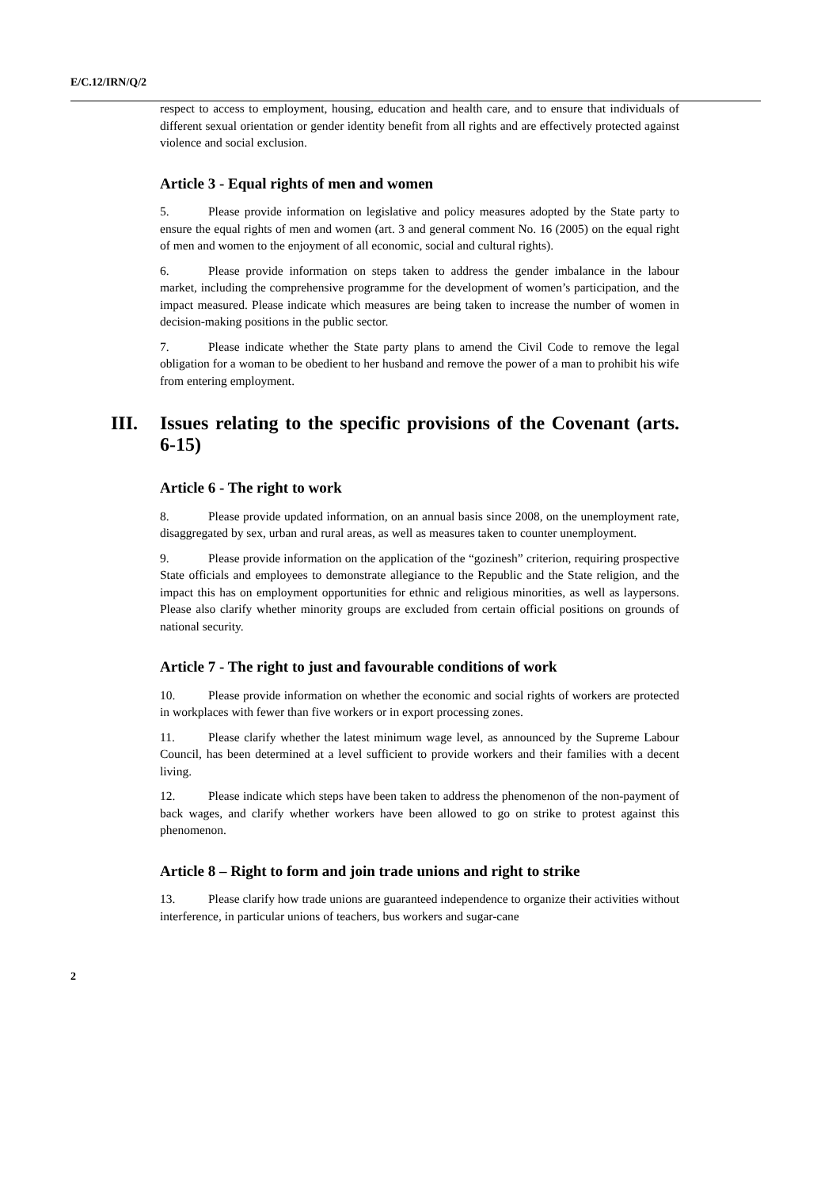E/C.12/IRN/Q/2
respect to access to employment, housing, education and health care, and to ensure that individuals of different sexual orientation or gender identity benefit from all rights and are effectively protected against violence and social exclusion.
Article 3 - Equal rights of men and women
5. Please provide information on legislative and policy measures adopted by the State party to ensure the equal rights of men and women (art. 3 and general comment No. 16 (2005) on the equal right of men and women to the enjoyment of all economic, social and cultural rights).
6. Please provide information on steps taken to address the gender imbalance in the labour market, including the comprehensive programme for the development of women’s participation, and the impact measured. Please indicate which measures are being taken to increase the number of women in decision-making positions in the public sector.
7. Please indicate whether the State party plans to amend the Civil Code to remove the legal obligation for a woman to be obedient to her husband and remove the power of a man to prohibit his wife from entering employment.
III. Issues relating to the specific provisions of the Covenant (arts. 6-15)
Article 6 - The right to work
8. Please provide updated information, on an annual basis since 2008, on the unemployment rate, disaggregated by sex, urban and rural areas, as well as measures taken to counter unemployment.
9. Please provide information on the application of the “gozinesh” criterion, requiring prospective State officials and employees to demonstrate allegiance to the Republic and the State religion, and the impact this has on employment opportunities for ethnic and religious minorities, as well as laypersons. Please also clarify whether minority groups are excluded from certain official positions on grounds of national security.
Article 7 - The right to just and favourable conditions of work
10. Please provide information on whether the economic and social rights of workers are protected in workplaces with fewer than five workers or in export processing zones.
11. Please clarify whether the latest minimum wage level, as announced by the Supreme Labour Council, has been determined at a level sufficient to provide workers and their families with a decent living.
12. Please indicate which steps have been taken to address the phenomenon of the non-payment of back wages, and clarify whether workers have been allowed to go on strike to protest against this phenomenon.
Article 8 – Right to form and join trade unions and right to strike
13. Please clarify how trade unions are guaranteed independence to organize their activities without interference, in particular unions of teachers, bus workers and sugar-cane
2